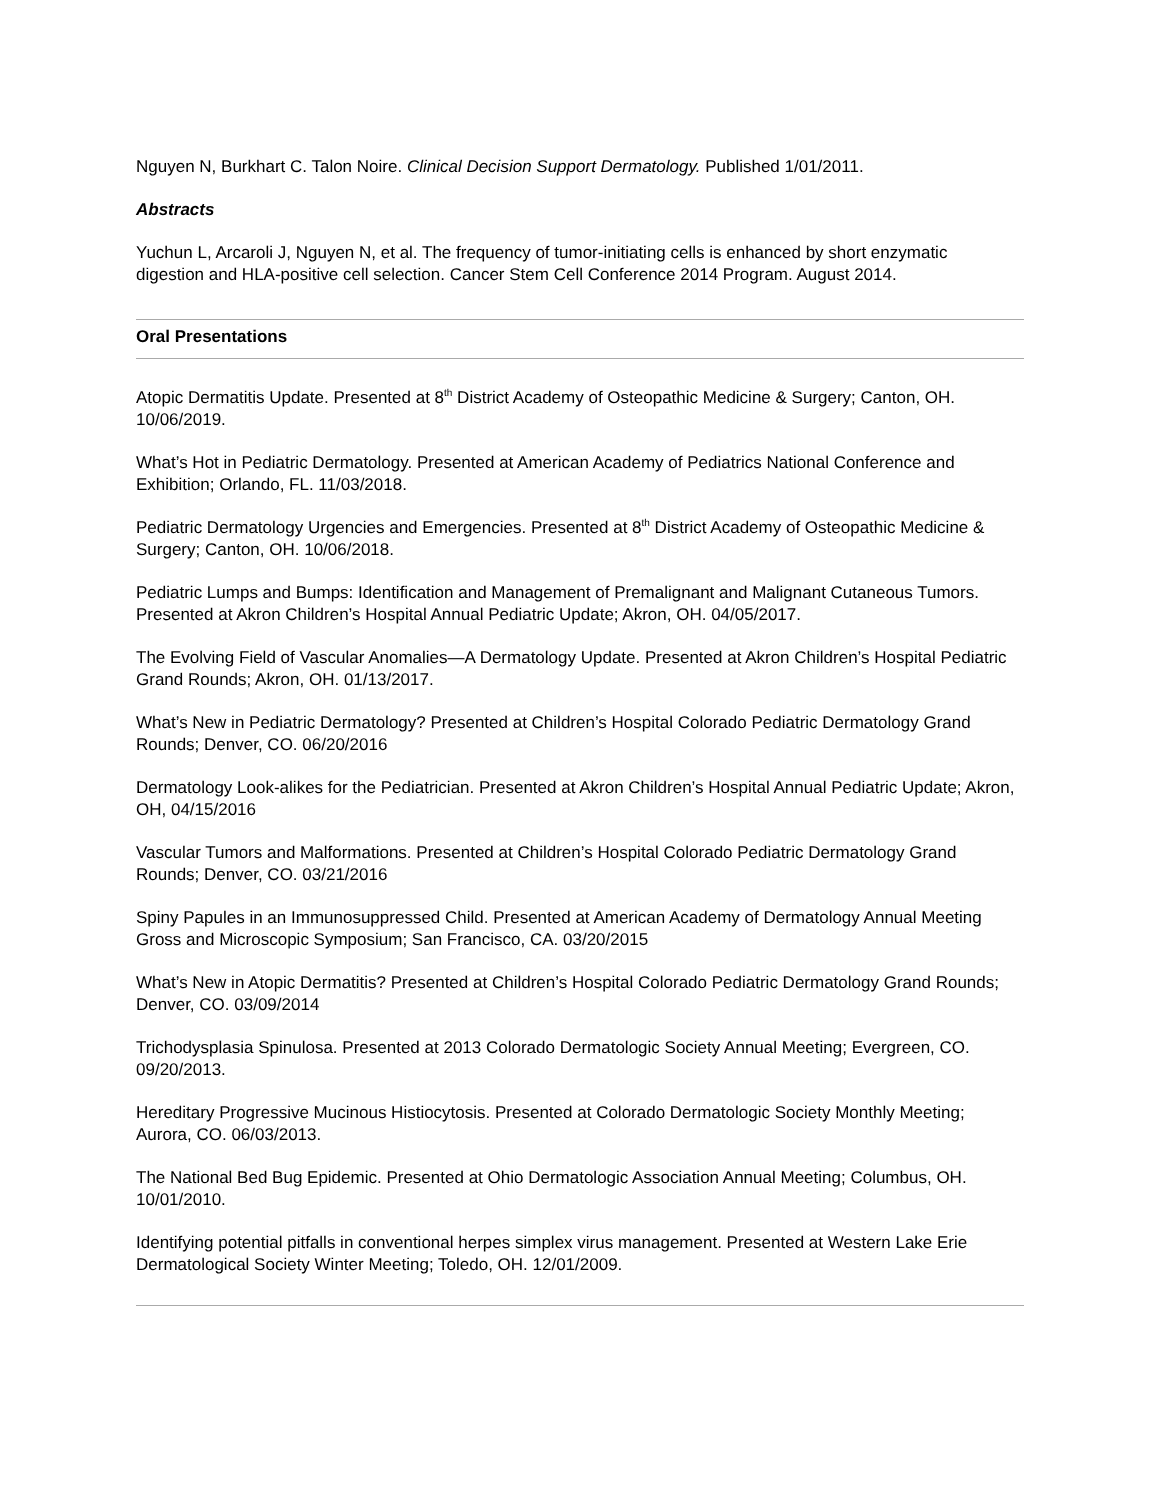Nguyen N, Burkhart C. Talon Noire. Clinical Decision Support Dermatology. Published 1/01/2011.
Abstracts
Yuchun L, Arcaroli J, Nguyen N, et al. The frequency of tumor-initiating cells is enhanced by short enzymatic digestion and HLA-positive cell selection. Cancer Stem Cell Conference 2014 Program. August 2014.
Oral Presentations
Atopic Dermatitis Update. Presented at 8<sup>th</sup> District Academy of Osteopathic Medicine & Surgery; Canton, OH. 10/06/2019.
What’s Hot in Pediatric Dermatology. Presented at American Academy of Pediatrics National Conference and Exhibition; Orlando, FL. 11/03/2018.
Pediatric Dermatology Urgencies and Emergencies. Presented at 8<sup>th</sup> District Academy of Osteopathic Medicine & Surgery; Canton, OH. 10/06/2018.
Pediatric Lumps and Bumps: Identification and Management of Premalignant and Malignant Cutaneous Tumors. Presented at Akron Children’s Hospital Annual Pediatric Update; Akron, OH. 04/05/2017.
The Evolving Field of Vascular Anomalies—A Dermatology Update. Presented at Akron Children’s Hospital Pediatric Grand Rounds; Akron, OH. 01/13/2017.
What’s New in Pediatric Dermatology? Presented at Children’s Hospital Colorado Pediatric Dermatology Grand Rounds; Denver, CO. 06/20/2016
Dermatology Look-alikes for the Pediatrician. Presented at Akron Children’s Hospital Annual Pediatric Update; Akron, OH, 04/15/2016
Vascular Tumors and Malformations. Presented at Children’s Hospital Colorado Pediatric Dermatology Grand Rounds; Denver, CO. 03/21/2016
Spiny Papules in an Immunosuppressed Child. Presented at American Academy of Dermatology Annual Meeting Gross and Microscopic Symposium; San Francisco, CA. 03/20/2015
What’s New in Atopic Dermatitis? Presented at Children’s Hospital Colorado Pediatric Dermatology Grand Rounds; Denver, CO. 03/09/2014
Trichodysplasia Spinulosa. Presented at 2013 Colorado Dermatologic Society Annual Meeting; Evergreen, CO. 09/20/2013.
Hereditary Progressive Mucinous Histiocytosis. Presented at Colorado Dermatologic Society Monthly Meeting; Aurora, CO. 06/03/2013.
The National Bed Bug Epidemic. Presented at Ohio Dermatologic Association Annual Meeting; Columbus, OH. 10/01/2010.
Identifying potential pitfalls in conventional herpes simplex virus management. Presented at Western Lake Erie Dermatological Society Winter Meeting; Toledo, OH. 12/01/2009.